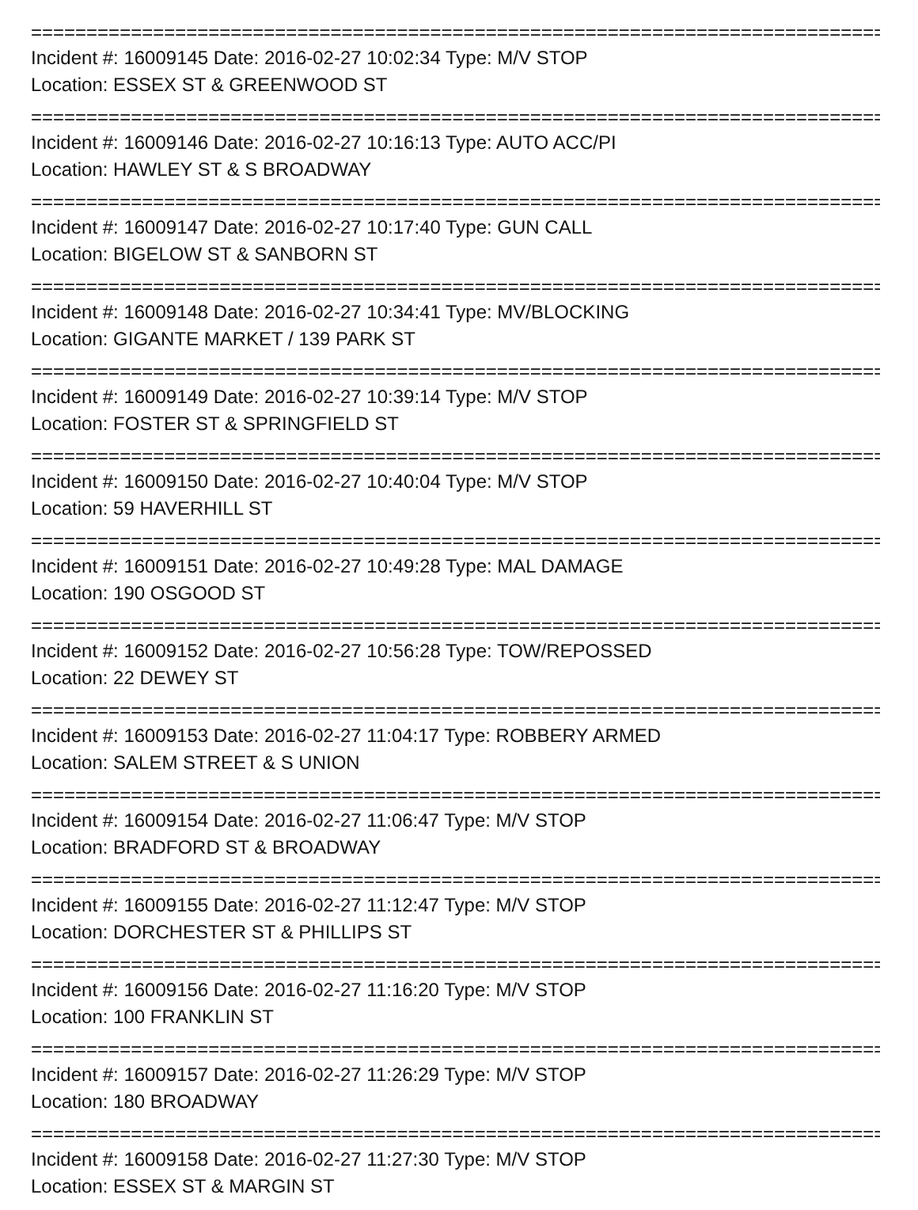==========================================================================================
Incident #: 16009145 Date: 2016-02-27 10:02:34 Type: M/V STOP
Location: ESSEX ST & GREENWOOD ST
==========================================================================================
Incident #: 16009146 Date: 2016-02-27 10:16:13 Type: AUTO ACC/PI
Location: HAWLEY ST & S BROADWAY
==========================================================================================
Incident #: 16009147 Date: 2016-02-27 10:17:40 Type: GUN CALL
Location: BIGELOW ST & SANBORN ST
==========================================================================================
Incident #: 16009148 Date: 2016-02-27 10:34:41 Type: MV/BLOCKING
Location: GIGANTE MARKET / 139 PARK ST
==========================================================================================
Incident #: 16009149 Date: 2016-02-27 10:39:14 Type: M/V STOP
Location: FOSTER ST & SPRINGFIELD ST
==========================================================================================
Incident #: 16009150 Date: 2016-02-27 10:40:04 Type: M/V STOP
Location: 59 HAVERHILL ST
==========================================================================================
Incident #: 16009151 Date: 2016-02-27 10:49:28 Type: MAL DAMAGE
Location: 190 OSGOOD ST
==========================================================================================
Incident #: 16009152 Date: 2016-02-27 10:56:28 Type: TOW/REPOSSED
Location: 22 DEWEY ST
==========================================================================================
Incident #: 16009153 Date: 2016-02-27 11:04:17 Type: ROBBERY ARMED
Location: SALEM STREET & S UNION
==========================================================================================
Incident #: 16009154 Date: 2016-02-27 11:06:47 Type: M/V STOP
Location: BRADFORD ST & BROADWAY
==========================================================================================
Incident #: 16009155 Date: 2016-02-27 11:12:47 Type: M/V STOP
Location: DORCHESTER ST & PHILLIPS ST
==========================================================================================
Incident #: 16009156 Date: 2016-02-27 11:16:20 Type: M/V STOP
Location: 100 FRANKLIN ST
==========================================================================================
Incident #: 16009157 Date: 2016-02-27 11:26:29 Type: M/V STOP
Location: 180 BROADWAY
==========================================================================================
Incident #: 16009158 Date: 2016-02-27 11:27:30 Type: M/V STOP
Location: ESSEX ST & MARGIN ST